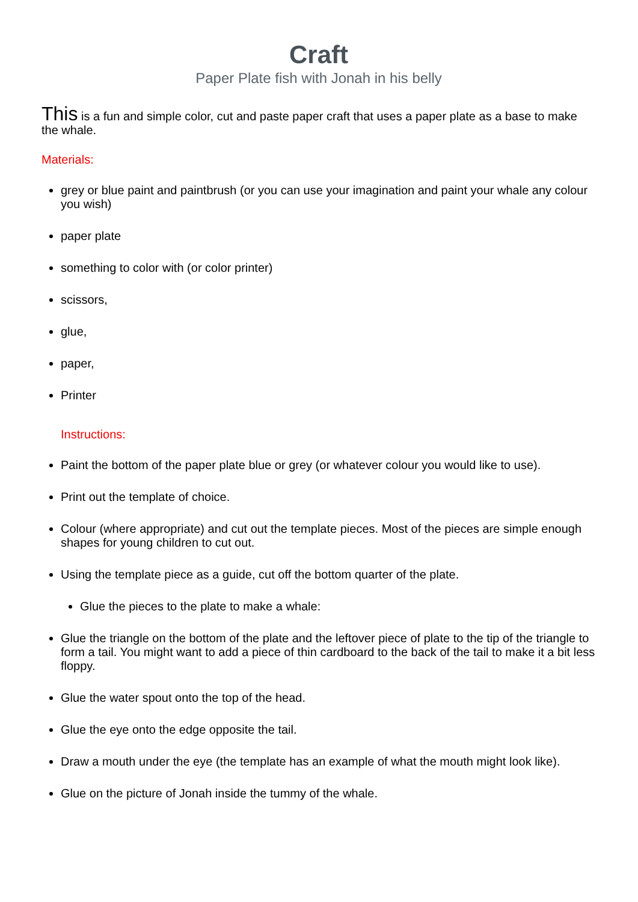Craft
Paper Plate fish with Jonah in his belly
This is a fun and simple color, cut and paste paper craft that uses a paper plate as a base to make the whale.
Materials:
grey or blue paint and paintbrush (or you can use your imagination and paint your whale any colour you wish)
paper plate
something to color with (or color printer)
scissors,
glue,
paper,
Printer
Instructions:
Paint the bottom of the paper plate blue or grey (or whatever colour you would like to use).
Print out the template of choice.
Colour (where appropriate) and cut out the template pieces. Most of the pieces are simple enough shapes for young children to cut out.
Using the template piece as a guide, cut off the bottom quarter of the plate.
Glue the pieces to the plate to make a whale:
Glue the triangle on the bottom of the plate and the leftover piece of plate to the tip of the triangle to form a tail. You might want to add a piece of thin cardboard to the back of the tail to make it a bit less floppy.
Glue the water spout onto the top of the head.
Glue the eye onto the edge opposite the tail.
Draw a mouth under the eye (the template has an example of what the mouth might look like).
Glue on the picture of Jonah inside the tummy of the whale.